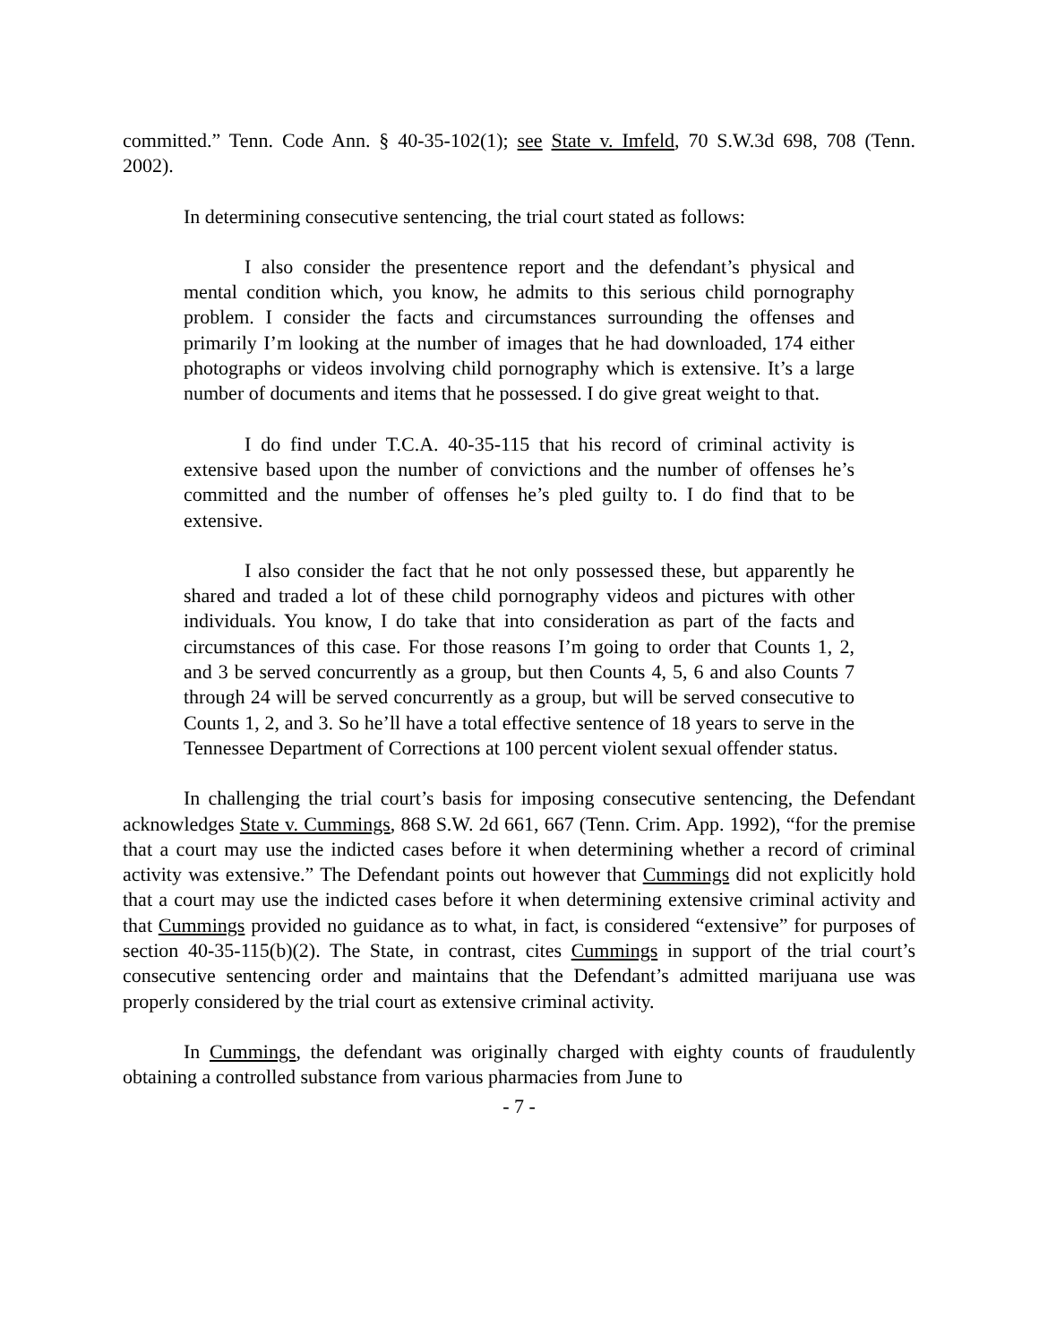committed.” Tenn. Code Ann. § 40-35-102(1); see State v. Imfeld, 70 S.W.3d 698, 708 (Tenn. 2002).
In determining consecutive sentencing, the trial court stated as follows:
I also consider the presentence report and the defendant’s physical and mental condition which, you know, he admits to this serious child pornography problem. I consider the facts and circumstances surrounding the offenses and primarily I’m looking at the number of images that he had downloaded, 174 either photographs or videos involving child pornography which is extensive. It’s a large number of documents and items that he possessed. I do give great weight to that.
I do find under T.C.A. 40-35-115 that his record of criminal activity is extensive based upon the number of convictions and the number of offenses he’s committed and the number of offenses he’s pled guilty to. I do find that to be extensive.
I also consider the fact that he not only possessed these, but apparently he shared and traded a lot of these child pornography videos and pictures with other individuals. You know, I do take that into consideration as part of the facts and circumstances of this case. For those reasons I’m going to order that Counts 1, 2, and 3 be served concurrently as a group, but then Counts 4, 5, 6 and also Counts 7 through 24 will be served concurrently as a group, but will be served consecutive to Counts 1, 2, and 3. So he’ll have a total effective sentence of 18 years to serve in the Tennessee Department of Corrections at 100 percent violent sexual offender status.
In challenging the trial court’s basis for imposing consecutive sentencing, the Defendant acknowledges State v. Cummings, 868 S.W. 2d 661, 667 (Tenn. Crim. App. 1992), “for the premise that a court may use the indicted cases before it when determining whether a record of criminal activity was extensive.” The Defendant points out however that Cummings did not explicitly hold that a court may use the indicted cases before it when determining extensive criminal activity and that Cummings provided no guidance as to what, in fact, is considered “extensive” for purposes of section 40-35-115(b)(2). The State, in contrast, cites Cummings in support of the trial court’s consecutive sentencing order and maintains that the Defendant’s admitted marijuana use was properly considered by the trial court as extensive criminal activity.
In Cummings, the defendant was originally charged with eighty counts of fraudulently obtaining a controlled substance from various pharmacies from June to
- 7 -